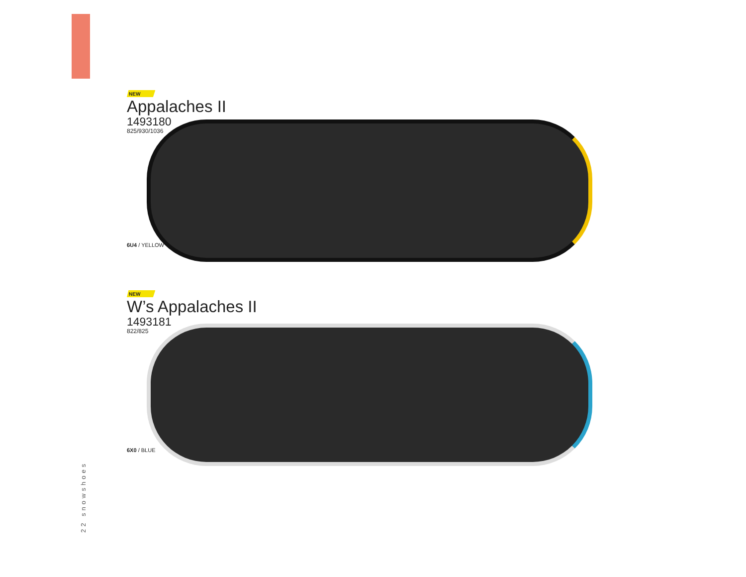22 snowshoes
NEW
Appalaches II
1493180
825/930/1036
6U4 / YELLOW
NEW
W’s Appalaches II
1493181
822/825
6X0 / BLUE